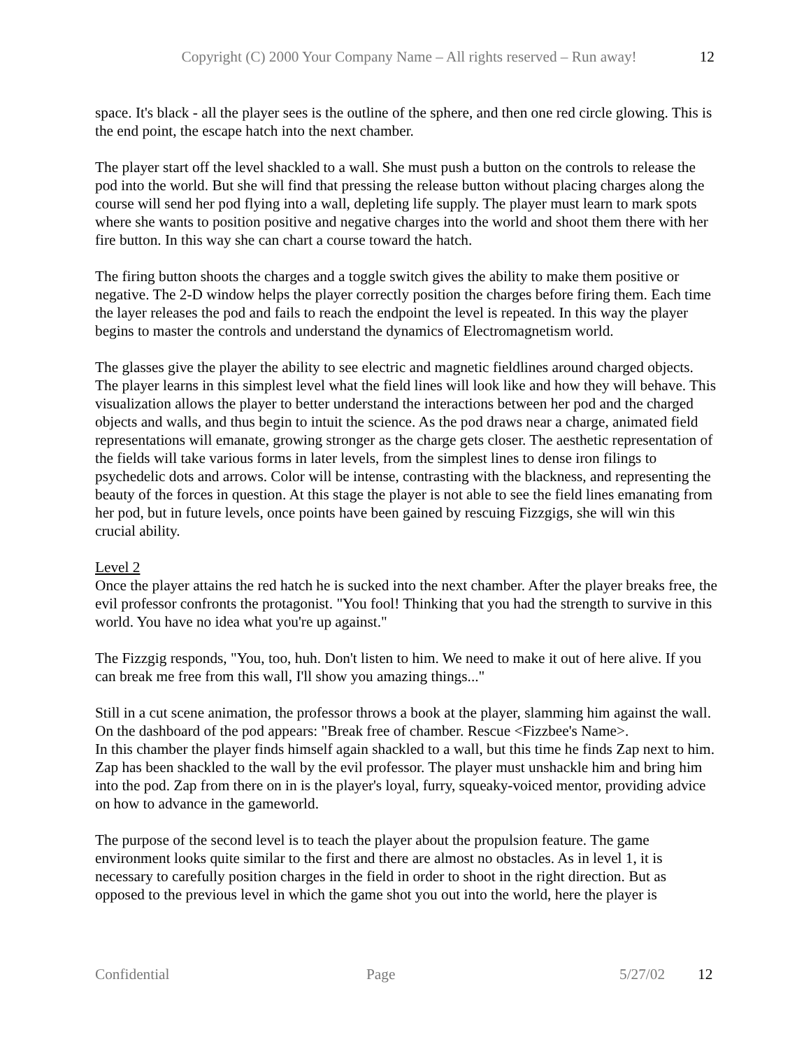Copyright (C) 2000 Your Company Name – All rights reserved – Run away! 12
space. It's black - all the player sees is the outline of the sphere, and then one red circle glowing. This is the end point, the escape hatch into the next chamber.
The player start off the level shackled to a wall. She must push a button on the controls to release the pod into the world. But she will find that pressing the release button without placing charges along the course will send her pod flying into a wall, depleting life supply. The player must learn to mark spots where she wants to position positive and negative charges into the world and shoot them there with her fire button. In this way she can chart a course toward the hatch.
The firing button shoots the charges and a toggle switch gives the ability to make them positive or negative. The 2-D window helps the player correctly position the charges before firing them. Each time the layer releases the pod and fails to reach the endpoint the level is repeated. In this way the player begins to master the controls and understand the dynamics of Electromagnetism world.
The glasses give the player the ability to see electric and magnetic fieldlines around charged objects. The player learns in this simplest level what the field lines will look like and how they will behave. This visualization allows the player to better understand the interactions between her pod and the charged objects and walls, and thus begin to intuit the science. As the pod draws near a charge, animated field representations will emanate, growing stronger as the charge gets closer. The aesthetic representation of the fields will take various forms in later levels, from the simplest lines to dense iron filings to psychedelic dots and arrows. Color will be intense, contrasting with the blackness, and representing the beauty of the forces in question. At this stage the player is not able to see the field lines emanating from her pod, but in future levels, once points have been gained by rescuing Fizzgigs, she will win this crucial ability.
Level 2
Once the player attains the red hatch he is sucked into the next chamber. After the player breaks free, the evil professor confronts the protagonist. "You fool! Thinking that you had the strength to survive in this world. You have no idea what you're up against."
The Fizzgig responds, "You, too, huh. Don't listen to him. We need to make it out of here alive. If you can break me free from this wall, I'll show you amazing things..."
Still in a cut scene animation, the professor throws a book at the player, slamming him against the wall. On the dashboard of the pod appears: "Break free of chamber. Rescue <Fizzbee's Name>.
In this chamber the player finds himself again shackled to a wall, but this time he finds Zap next to him. Zap has been shackled to the wall by the evil professor. The player must unshackle him and bring him into the pod. Zap from there on in is the player's loyal, furry, squeaky-voiced mentor, providing advice on how to advance in the gameworld.
The purpose of the second level is to teach the player about the propulsion feature. The game environment looks quite similar to the first and there are almost no obstacles. As in level 1, it is necessary to carefully position charges in the field in order to shoot in the right direction. But as opposed to the previous level in which the game shot you out into the world, here the player is
Confidential Page 5/27/02 12